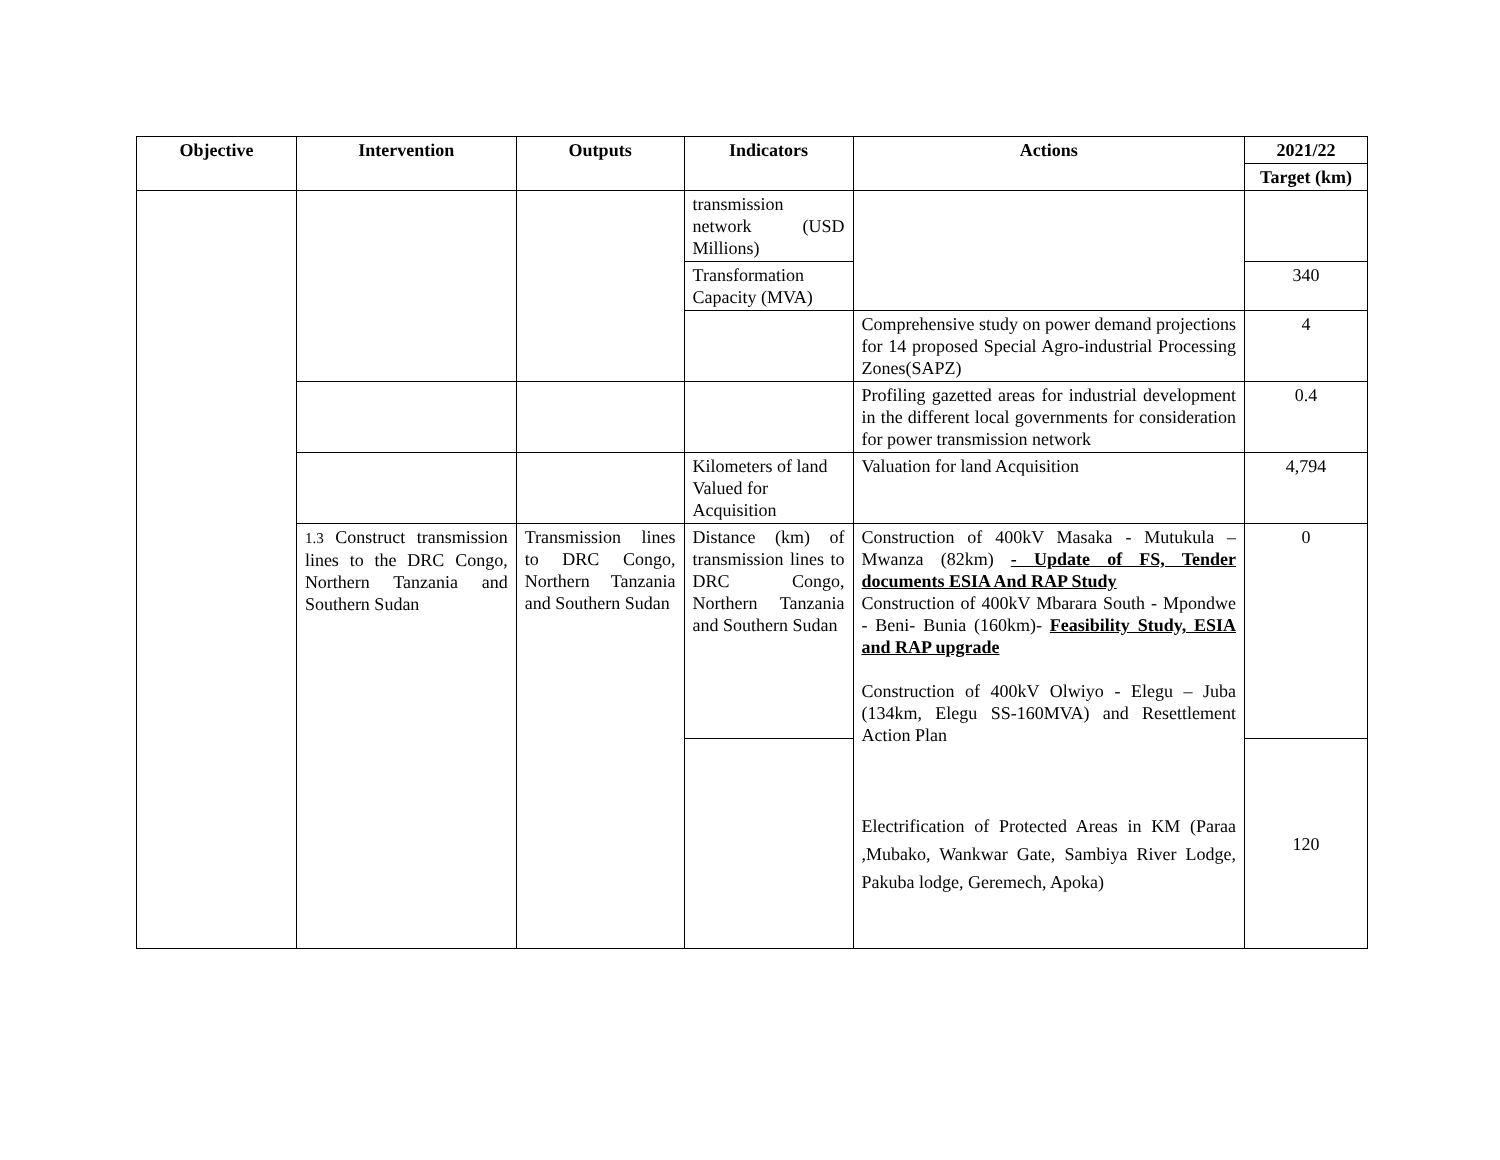| Objective | Intervention | Outputs | Indicators | Actions | 2021/22 |
| --- | --- | --- | --- | --- | --- |
| | | | | | Target (km) |
| | | | transmission network (USD Millions) | | |
| | | | Transformation Capacity (MVA) | | 340 |
| | | | | Comprehensive study on power demand projections for 14 proposed Special Agro-industrial Processing Zones(SAPZ) | 4 |
| | | | | Profiling gazetted areas for industrial development in the different local governments for consideration for power transmission network | 0.4 |
| | | | Kilometers of land Valued for Acquisition | Valuation for land Acquisition | 4,794 |
| | 1.3 Construct transmission lines to the DRC Congo, Northern Tanzania and Southern Sudan | Transmission lines to DRC Congo, Northern Tanzania and Southern Sudan | Distance (km) of transmission lines to DRC Congo, Northern Tanzania and Southern Sudan | Construction of 400kV Masaka - Mutukula – Mwanza (82km) - Update of FS, Tender documents ESIA And RAP Study Construction of 400kV Mbarara South - Mpondwe - Beni- Bunia (160km)- Feasibility Study, ESIA and RAP upgrade Construction of 400kV Olwiyo - Elegu – Juba (134km, Elegu SS-160MVA) and Resettlement Action Plan Electrification of Protected Areas in KM (Paraa ,Mubako, Wankwar Gate, Sambiya River Lodge, Pakuba lodge, Geremech, Apoka) | 0 |
| | | | | | 120 |